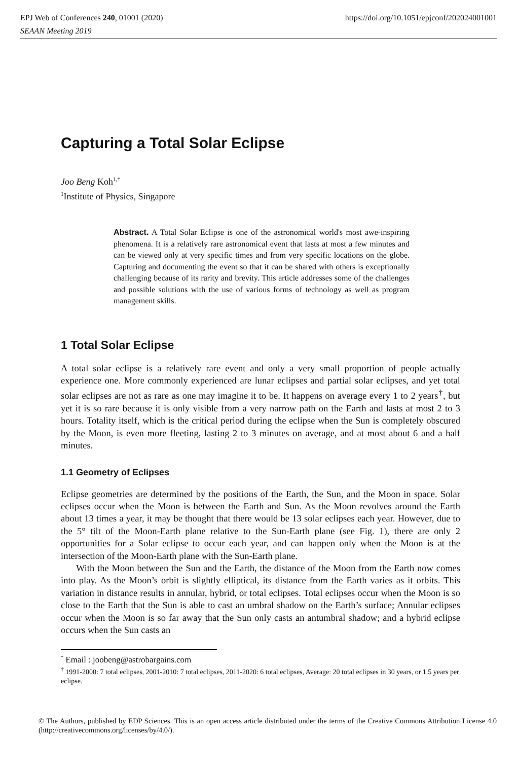https://doi.org/10.1051/epjconf/202024001001 EPJ Web of Conferences 240, 01001 (2020)
SEAAN Meeting 2019
Capturing a Total Solar Eclipse
Joo Beng Koh<sup>1,*</sup>
<sup>1</sup> Institute of Physics, Singapore
Abstract. A Total Solar Eclipse is one of the astronomical world's most awe-inspiring phenomena. It is a relatively rare astronomical event that lasts at most a few minutes and can be viewed only at very specific times and from very specific locations on the globe. Capturing and documenting the event so that it can be shared with others is exceptionally challenging because of its rarity and brevity. This article addresses some of the challenges and possible solutions with the use of various forms of technology as well as program management skills.
1 Total Solar Eclipse
A total solar eclipse is a relatively rare event and only a very small proportion of people actually experience one. More commonly experienced are lunar eclipses and partial solar eclipses, and yet total solar eclipses are not as rare as one may imagine it to be. It happens on average every 1 to 2 years<sup>†</sup>, but yet it is so rare because it is only visible from a very narrow path on the Earth and lasts at most 2 to 3 hours. Totality itself, which is the critical period during the eclipse when the Sun is completely obscured by the Moon, is even more fleeting, lasting 2 to 3 minutes on average, and at most about 6 and a half minutes.
1.1 Geometry of Eclipses
Eclipse geometries are determined by the positions of the Earth, the Sun, and the Moon in space. Solar eclipses occur when the Moon is between the Earth and Sun. As the Moon revolves around the Earth about 13 times a year, it may be thought that there would be 13 solar eclipses each year. However, due to the 5° tilt of the Moon-Earth plane relative to the Sun-Earth plane (see Fig. 1), there are only 2 opportunities for a Solar eclipse to occur each year, and can happen only when the Moon is at the intersection of the Moon-Earth plane with the Sun-Earth plane.
With the Moon between the Sun and the Earth, the distance of the Moon from the Earth now comes into play. As the Moon’s orbit is slightly elliptical, its distance from the Earth varies as it orbits. This variation in distance results in annular, hybrid, or total eclipses. Total eclipses occur when the Moon is so close to the Earth that the Sun is able to cast an umbral shadow on the Earth’s surface; Annular eclipses occur when the Moon is so far away that the Sun only casts an antumbral shadow; and a hybrid eclipse occurs when the Sun casts an
<sup>*</sup> Email : joobeng@astrobargains.com
<sup>†</sup> 1991-2000: 7 total eclipses, 2001-2010: 7 total eclipses, 2011-2020: 6 total eclipses, Average: 20 total eclipses in 30 years, or 1.5 years per eclipse.
© The Authors, published by EDP Sciences. This is an open access article distributed under the terms of the Creative Commons Attribution License 4.0 (http://creativecommons.org/licenses/by/4.0/).